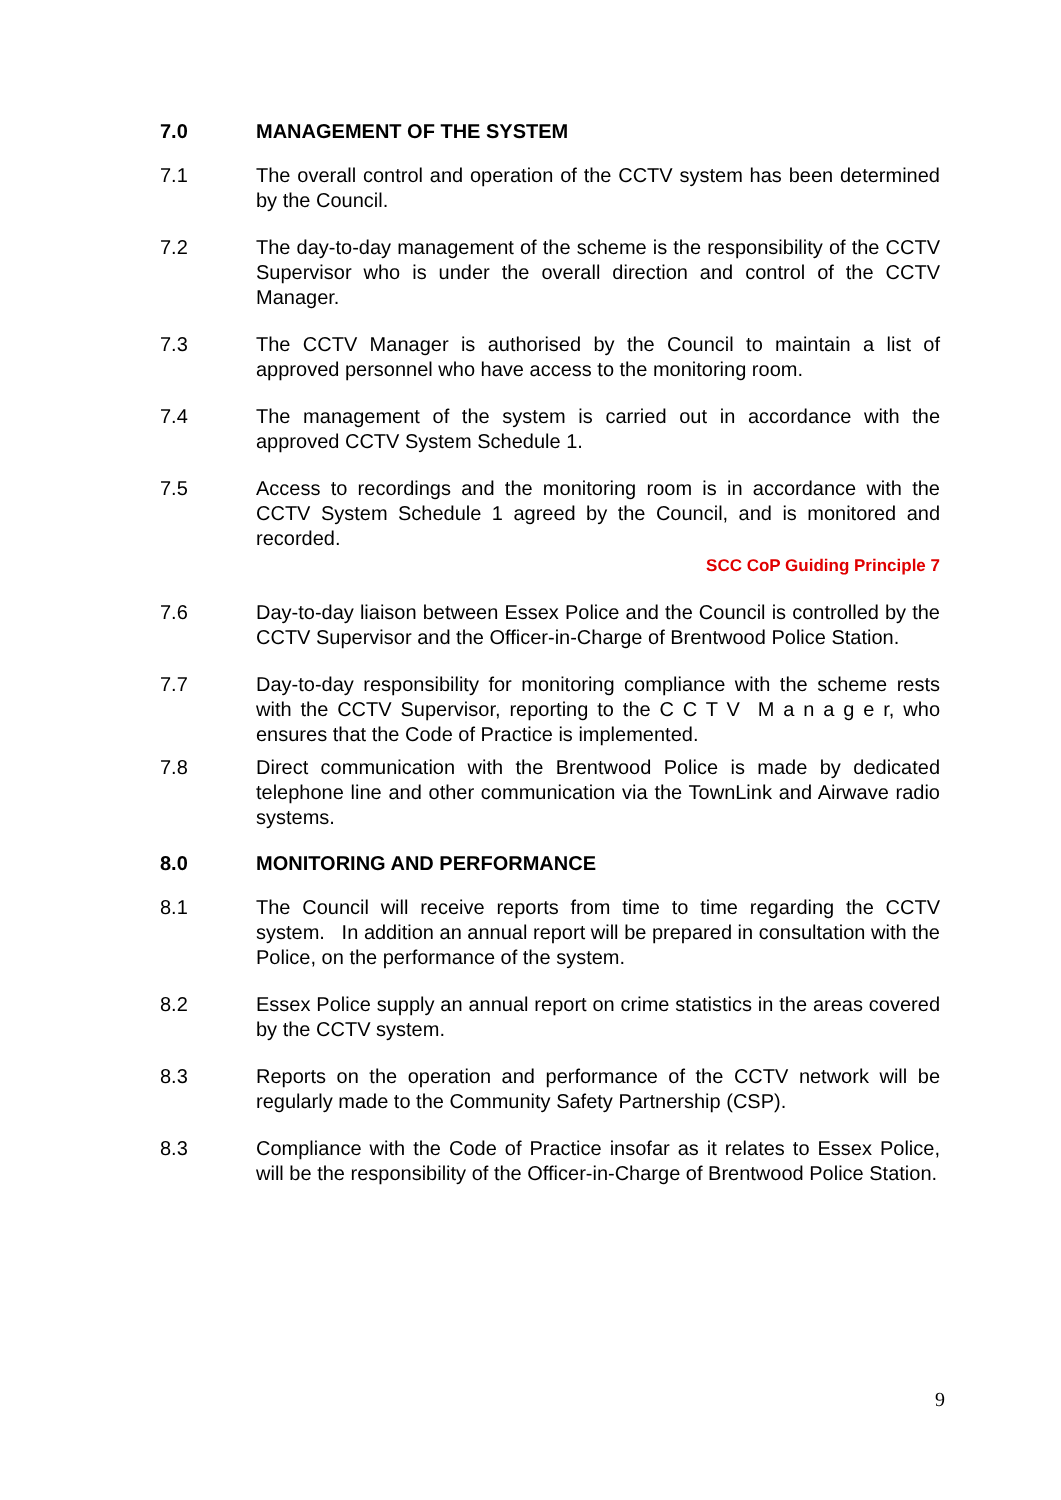7.0 MANAGEMENT OF THE SYSTEM
7.1 The overall control and operation of the CCTV system has been determined by the Council.
7.2 The day-to-day management of the scheme is the responsibility of the CCTV Supervisor who is under the overall direction and control of the CCTV Manager.
7.3 The CCTV Manager is authorised by the Council to maintain a list of approved personnel who have access to the monitoring room.
7.4 The management of the system is carried out in accordance with the approved CCTV System Schedule 1.
7.5 Access to recordings and the monitoring room is in accordance with the CCTV System Schedule 1 agreed by the Council, and is monitored and recorded.
SCC CoP Guiding Principle 7
7.6 Day-to-day liaison between Essex Police and the Council is controlled by the CCTV Supervisor and the Officer-in-Charge of Brentwood Police Station.
7.7 Day-to-day responsibility for monitoring compliance with the scheme rests with the CCTV Supervisor, reporting to the C C T V M a n a g e r, who ensures that the Code of Practice is implemented.
7.8 Direct communication with the Brentwood Police is made by dedicated telephone line and other communication via the TownLink and Airwave radio systems.
8.0 MONITORING AND PERFORMANCE
8.1 The Council will receive reports from time to time regarding the CCTV system. In addition an annual report will be prepared in consultation with the Police, on the performance of the system.
8.2 Essex Police supply an annual report on crime statistics in the areas covered by the CCTV system.
8.3 Reports on the operation and performance of the CCTV network will be regularly made to the Community Safety Partnership (CSP).
8.3 Compliance with the Code of Practice insofar as it relates to Essex Police, will be the responsibility of the Officer-in-Charge of Brentwood Police Station.
9